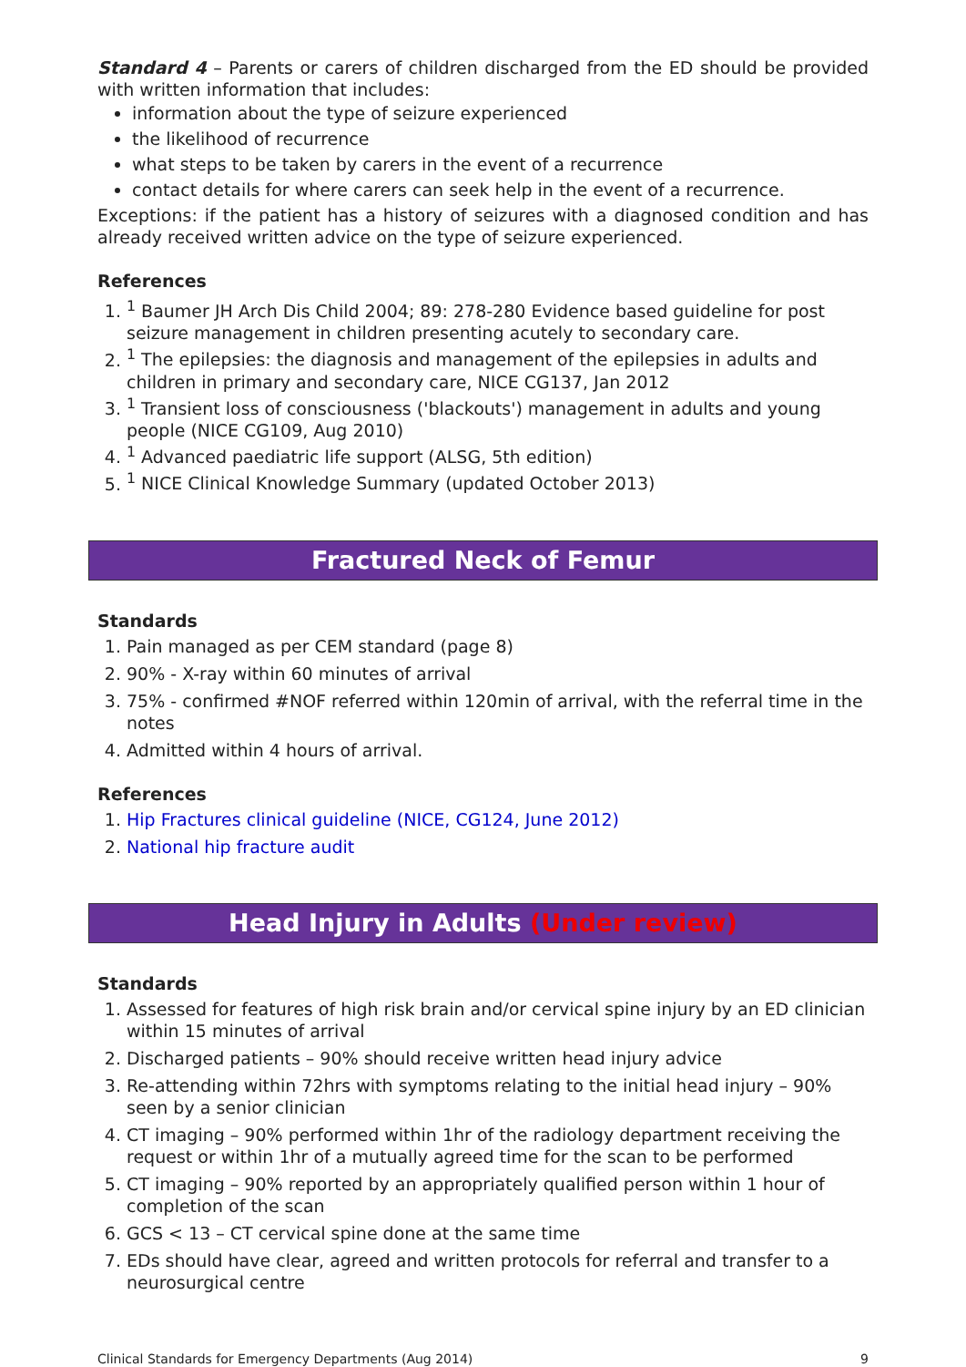Standard 4 – Parents or carers of children discharged from the ED should be provided with written information that includes:
information about the type of seizure experienced
the likelihood of recurrence
what steps to be taken by carers in the event of a recurrence
contact details for where carers can seek help in the event of a recurrence.
Exceptions: if the patient has a history of seizures with a diagnosed condition and has already received written advice on the type of seizure experienced.
References
1. <sup>1</sup> Baumer JH Arch Dis Child 2004; 89: 278-280 Evidence based guideline for post seizure management in children presenting acutely to secondary care.
2. <sup>1</sup> The epilepsies: the diagnosis and management of the epilepsies in adults and children in primary and secondary care, NICE CG137, Jan 2012
3. <sup>1</sup> Transient loss of consciousness ('blackouts') management in adults and young people (NICE CG109, Aug 2010)
4. <sup>1</sup> Advanced paediatric life support (ALSG, 5th edition)
5. <sup>1</sup> NICE Clinical Knowledge Summary (updated October 2013)
Fractured Neck of Femur
Standards
1. Pain managed as per CEM standard (page 8)
2. 90% - X-ray within 60 minutes of arrival
3. 75% - confirmed #NOF referred within 120min of arrival, with the referral time in the notes
4. Admitted within 4 hours of arrival.
References
1. Hip Fractures clinical guideline (NICE, CG124, June 2012)
2. National hip fracture audit
Head Injury in Adults (Under review)
Standards
1. Assessed for features of high risk brain and/or cervical spine injury by an ED clinician within 15 minutes of arrival
2. Discharged patients – 90% should receive written head injury advice
3. Re-attending within 72hrs with symptoms relating to the initial head injury – 90% seen by a senior clinician
4. CT imaging – 90% performed within 1hr of the radiology department receiving the request or within 1hr of a mutually agreed time for the scan to be performed
5. CT imaging – 90% reported by an appropriately qualified person within 1 hour of completion of the scan
6. GCS < 13 – CT cervical spine done at the same time
7. EDs should have clear, agreed and written protocols for referral and transfer to a neurosurgical centre
Clinical Standards for Emergency Departments (Aug 2014) 9